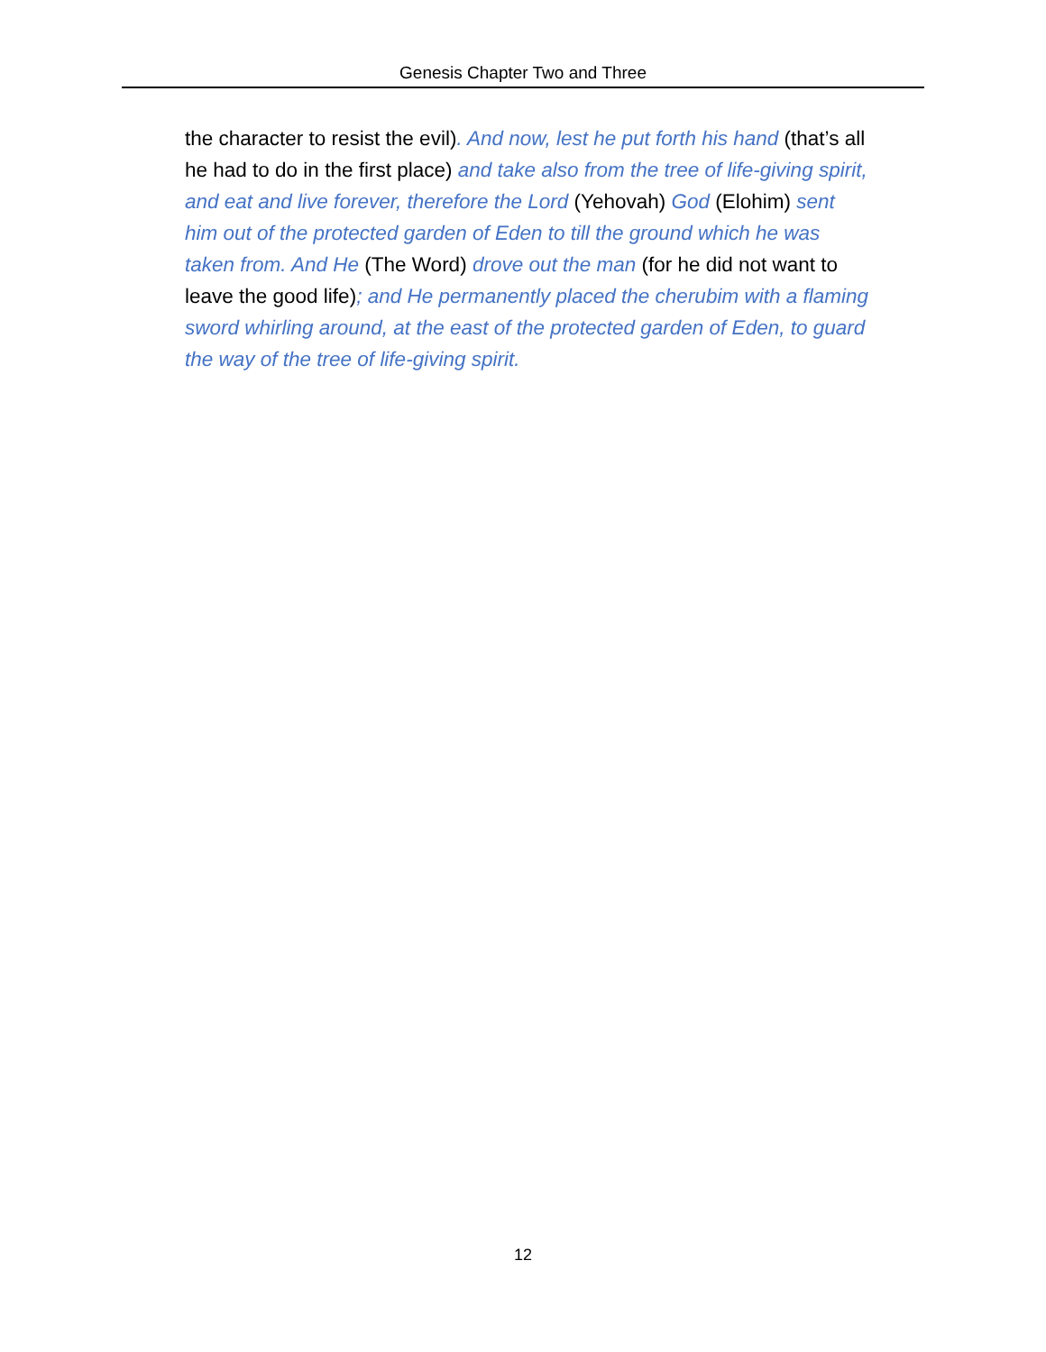Genesis Chapter Two and Three
the character to resist the evil). And now, lest he put forth his hand (that’s all he had to do in the first place) and take also from the tree of life-giving spirit, and eat and live forever, therefore the Lord (Yehovah) God (Elohim) sent him out of the protected garden of Eden to till the ground which he was taken from. And He (The Word) drove out the man (for he did not want to leave the good life); and He permanently placed the cherubim with a flaming sword whirling around, at the east of the protected garden of Eden, to guard the way of the tree of life-giving spirit.
12